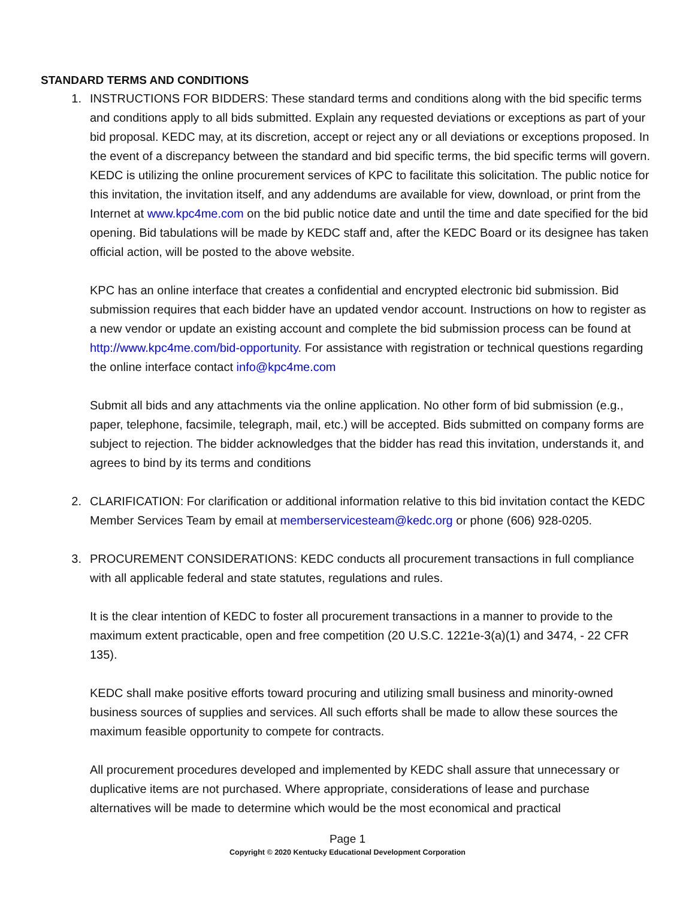STANDARD TERMS AND CONDITIONS
1. INSTRUCTIONS FOR BIDDERS: These standard terms and conditions along with the bid specific terms and conditions apply to all bids submitted. Explain any requested deviations or exceptions as part of your bid proposal. KEDC may, at its discretion, accept or reject any or all deviations or exceptions proposed. In the event of a discrepancy between the standard and bid specific terms, the bid specific terms will govern. KEDC is utilizing the online procurement services of KPC to facilitate this solicitation. The public notice for this invitation, the invitation itself, and any addendums are available for view, download, or print from the Internet at www.kpc4me.com on the bid public notice date and until the time and date specified for the bid opening. Bid tabulations will be made by KEDC staff and, after the KEDC Board or its designee has taken official action, will be posted to the above website.
KPC has an online interface that creates a confidential and encrypted electronic bid submission. Bid submission requires that each bidder have an updated vendor account. Instructions on how to register as a new vendor or update an existing account and complete the bid submission process can be found at http://www.kpc4me.com/bid-opportunity. For assistance with registration or technical questions regarding the online interface contact info@kpc4me.com
Submit all bids and any attachments via the online application. No other form of bid submission (e.g., paper, telephone, facsimile, telegraph, mail, etc.) will be accepted. Bids submitted on company forms are subject to rejection. The bidder acknowledges that the bidder has read this invitation, understands it, and agrees to bind by its terms and conditions
2. CLARIFICATION: For clarification or additional information relative to this bid invitation contact the KEDC Member Services Team by email at memberservicesteam@kedc.org or phone (606) 928-0205.
3. PROCUREMENT CONSIDERATIONS: KEDC conducts all procurement transactions in full compliance with all applicable federal and state statutes, regulations and rules.
It is the clear intention of KEDC to foster all procurement transactions in a manner to provide to the maximum extent practicable, open and free competition (20 U.S.C. 1221e-3(a)(1) and 3474, - 22 CFR 135).
KEDC shall make positive efforts toward procuring and utilizing small business and minority-owned business sources of supplies and services. All such efforts shall be made to allow these sources the maximum feasible opportunity to compete for contracts.
All procurement procedures developed and implemented by KEDC shall assure that unnecessary or duplicative items are not purchased. Where appropriate, considerations of lease and purchase alternatives will be made to determine which would be the most economical and practical
Page 1
Copyright © 2020 Kentucky Educational Development Corporation